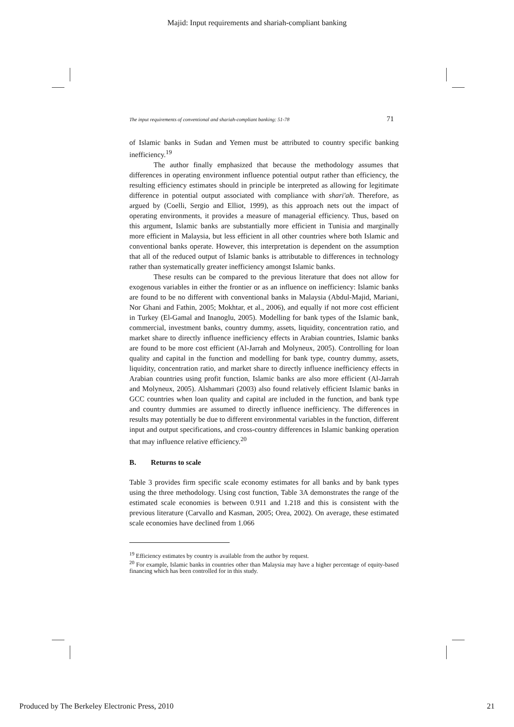Majid: Input requirements and shariah-compliant banking
The input requirements of conventional and shariah-compliant banking: 51-78 71
of Islamic banks in Sudan and Yemen must be attributed to country specific banking inefficiency.<sup>19</sup>
The author finally emphasized that because the methodology assumes that differences in operating environment influence potential output rather than efficiency, the resulting efficiency estimates should in principle be interpreted as allowing for legitimate difference in potential output associated with compliance with shari'ah. Therefore, as argued by (Coelli, Sergio and Elliot, 1999), as this approach nets out the impact of operating environments, it provides a measure of managerial efficiency. Thus, based on this argument, Islamic banks are substantially more efficient in Tunisia and marginally more efficient in Malaysia, but less efficient in all other countries where both Islamic and conventional banks operate. However, this interpretation is dependent on the assumption that all of the reduced output of Islamic banks is attributable to differences in technology rather than systematically greater inefficiency amongst Islamic banks.
These results can be compared to the previous literature that does not allow for exogenous variables in either the frontier or as an influence on inefficiency: Islamic banks are found to be no different with conventional banks in Malaysia (Abdul-Majid, Mariani, Nor Ghani and Fathin, 2005; Mokhtar, et al., 2006), and equally if not more cost efficient in Turkey (El-Gamal and Inanoglu, 2005). Modelling for bank types of the Islamic bank, commercial, investment banks, country dummy, assets, liquidity, concentration ratio, and market share to directly influence inefficiency effects in Arabian countries, Islamic banks are found to be more cost efficient (Al-Jarrah and Molyneux, 2005). Controlling for loan quality and capital in the function and modelling for bank type, country dummy, assets, liquidity, concentration ratio, and market share to directly influence inefficiency effects in Arabian countries using profit function, Islamic banks are also more efficient (Al-Jarrah and Molyneux, 2005). Alshammari (2003) also found relatively efficient Islamic banks in GCC countries when loan quality and capital are included in the function, and bank type and country dummies are assumed to directly influence inefficiency. The differences in results may potentially be due to different environmental variables in the function, different input and output specifications, and cross-country differences in Islamic banking operation that may influence relative efficiency.<sup>20</sup>
B. Returns to scale
Table 3 provides firm specific scale economy estimates for all banks and by bank types using the three methodology. Using cost function, Table 3A demonstrates the range of the estimated scale economies is between 0.911 and 1.218 and this is consistent with the previous literature (Carvallo and Kasman, 2005; Orea, 2002). On average, these estimated scale economies have declined from 1.066
<sup>19</sup> Efficiency estimates by country is available from the author by request.
<sup>20</sup> For example, Islamic banks in countries other than Malaysia may have a higher percentage of equity-based financing which has been controlled for in this study.
Produced by The Berkeley Electronic Press, 2010 21